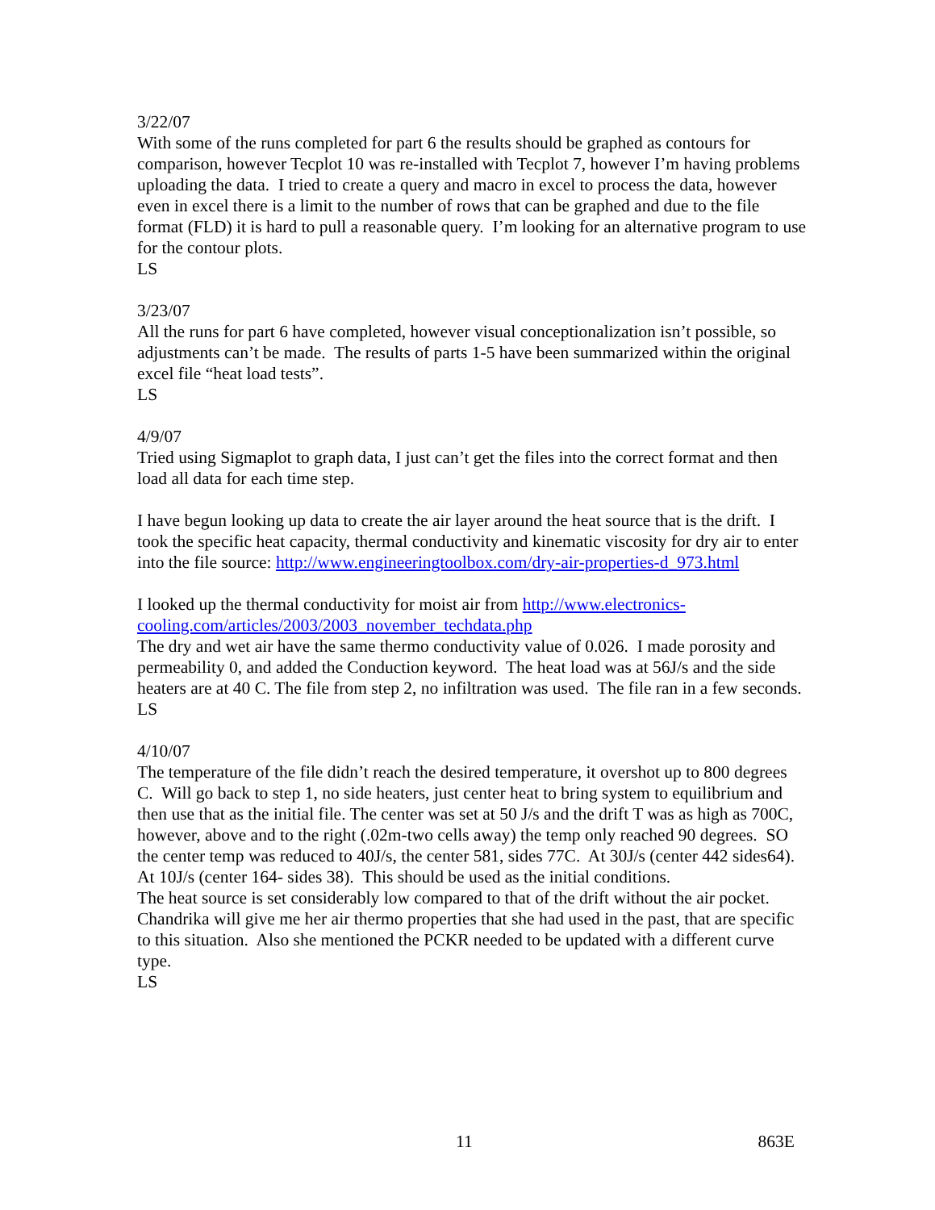3/22/07
With some of the runs completed for part 6 the results should be graphed as contours for comparison, however Tecplot 10 was re-installed with Tecplot 7, however I’m having problems uploading the data. I tried to create a query and macro in excel to process the data, however even in excel there is a limit to the number of rows that can be graphed and due to the file format (FLD) it is hard to pull a reasonable query. I’m looking for an alternative program to use for the contour plots.
LS
3/23/07
All the runs for part 6 have completed, however visual conceptionalization isn’t possible, so adjustments can’t be made. The results of parts 1-5 have been summarized within the original excel file “heat load tests”.
LS
4/9/07
Tried using Sigmaplot to graph data, I just can’t get the files into the correct format and then load all data for each time step.
I have begun looking up data to create the air layer around the heat source that is the drift. I took the specific heat capacity, thermal conductivity and kinematic viscosity for dry air to enter into the file source: http://www.engineeringtoolbox.com/dry-air-properties-d_973.html
I looked up the thermal conductivity for moist air from http://www.electronics-cooling.com/articles/2003/2003_november_techdata.php
The dry and wet air have the same thermo conductivity value of 0.026. I made porosity and permeability 0, and added the Conduction keyword. The heat load was at 56J/s and the side heaters are at 40 C. The file from step 2, no infiltration was used. The file ran in a few seconds.
LS
4/10/07
The temperature of the file didn’t reach the desired temperature, it overshot up to 800 degrees C. Will go back to step 1, no side heaters, just center heat to bring system to equilibrium and then use that as the initial file. The center was set at 50 J/s and the drift T was as high as 700C, however, above and to the right (.02m-two cells away) the temp only reached 90 degrees. SO the center temp was reduced to 40J/s, the center 581, sides 77C. At 30J/s (center 442 sides64). At 10J/s (center 164- sides 38). This should be used as the initial conditions.
The heat source is set considerably low compared to that of the drift without the air pocket. Chandrika will give me her air thermo properties that she had used in the past, that are specific to this situation. Also she mentioned the PCKR needed to be updated with a different curve type.
LS
11 863E